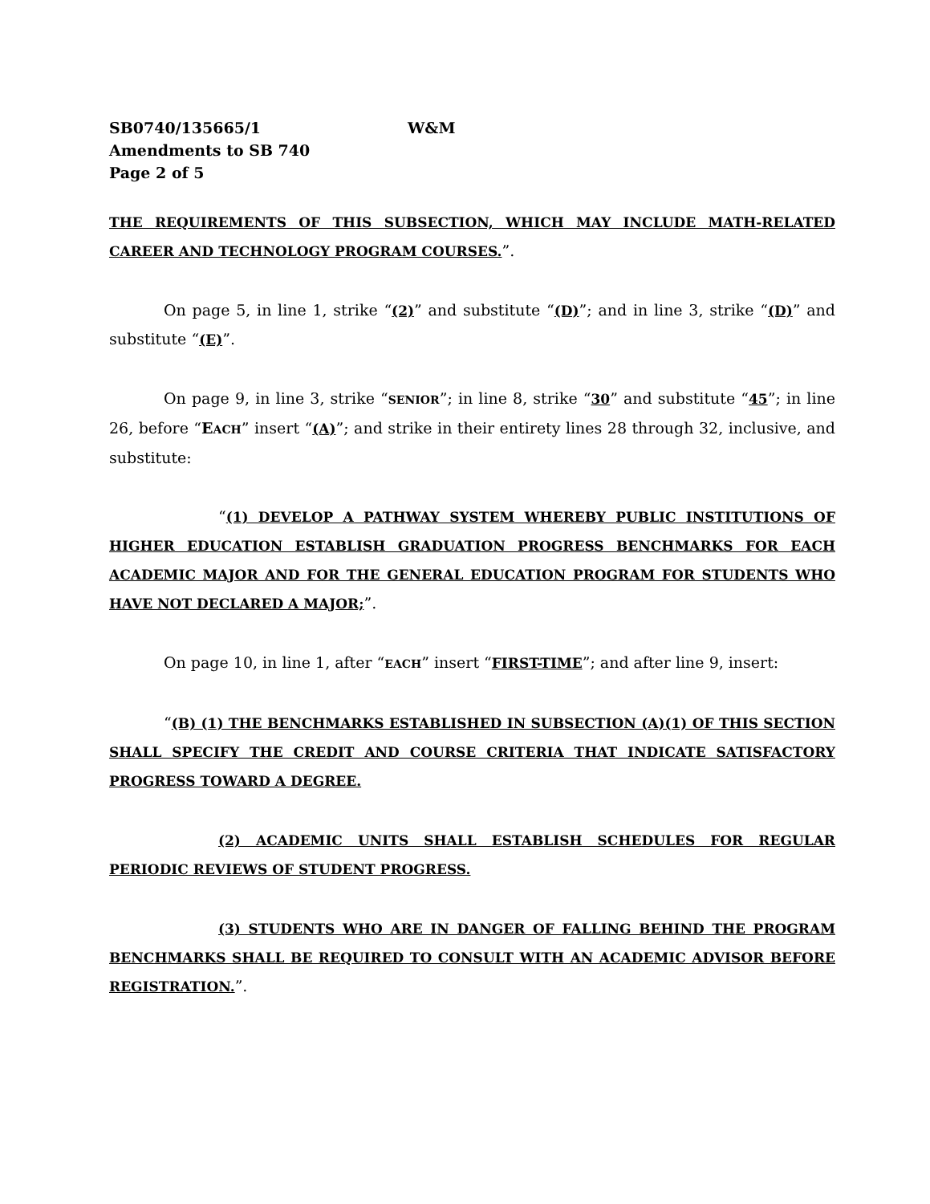SB0740/135665/1 W&M
Amendments to SB 740
Page 2 of 5
THE REQUIREMENTS OF THIS SUBSECTION, WHICH MAY INCLUDE MATH-RELATED CAREER AND TECHNOLOGY PROGRAM COURSES.”.
On page 5, in line 1, strike “(2)” and substitute “(D)”; and in line 3, strike “(D)” and substitute “(E)”.
On page 9, in line 3, strike “SENIOR”; in line 8, strike “30” and substitute “45”; in line 26, before “EACH” insert “(A)”; and strike in their entirety lines 28 through 32, inclusive, and substitute:
“(1) DEVELOP A PATHWAY SYSTEM WHEREBY PUBLIC INSTITUTIONS OF HIGHER EDUCATION ESTABLISH GRADUATION PROGRESS BENCHMARKS FOR EACH ACADEMIC MAJOR AND FOR THE GENERAL EDUCATION PROGRAM FOR STUDENTS WHO HAVE NOT DECLARED A MAJOR;”.
On page 10, in line 1, after “EACH” insert “FIRST-TIME”; and after line 9, insert:
“(B) (1) THE BENCHMARKS ESTABLISHED IN SUBSECTION (A)(1) OF THIS SECTION SHALL SPECIFY THE CREDIT AND COURSE CRITERIA THAT INDICATE SATISFACTORY PROGRESS TOWARD A DEGREE.
(2) ACADEMIC UNITS SHALL ESTABLISH SCHEDULES FOR REGULAR PERIODIC REVIEWS OF STUDENT PROGRESS.
(3) STUDENTS WHO ARE IN DANGER OF FALLING BEHIND THE PROGRAM BENCHMARKS SHALL BE REQUIRED TO CONSULT WITH AN ACADEMIC ADVISOR BEFORE REGISTRATION.”.